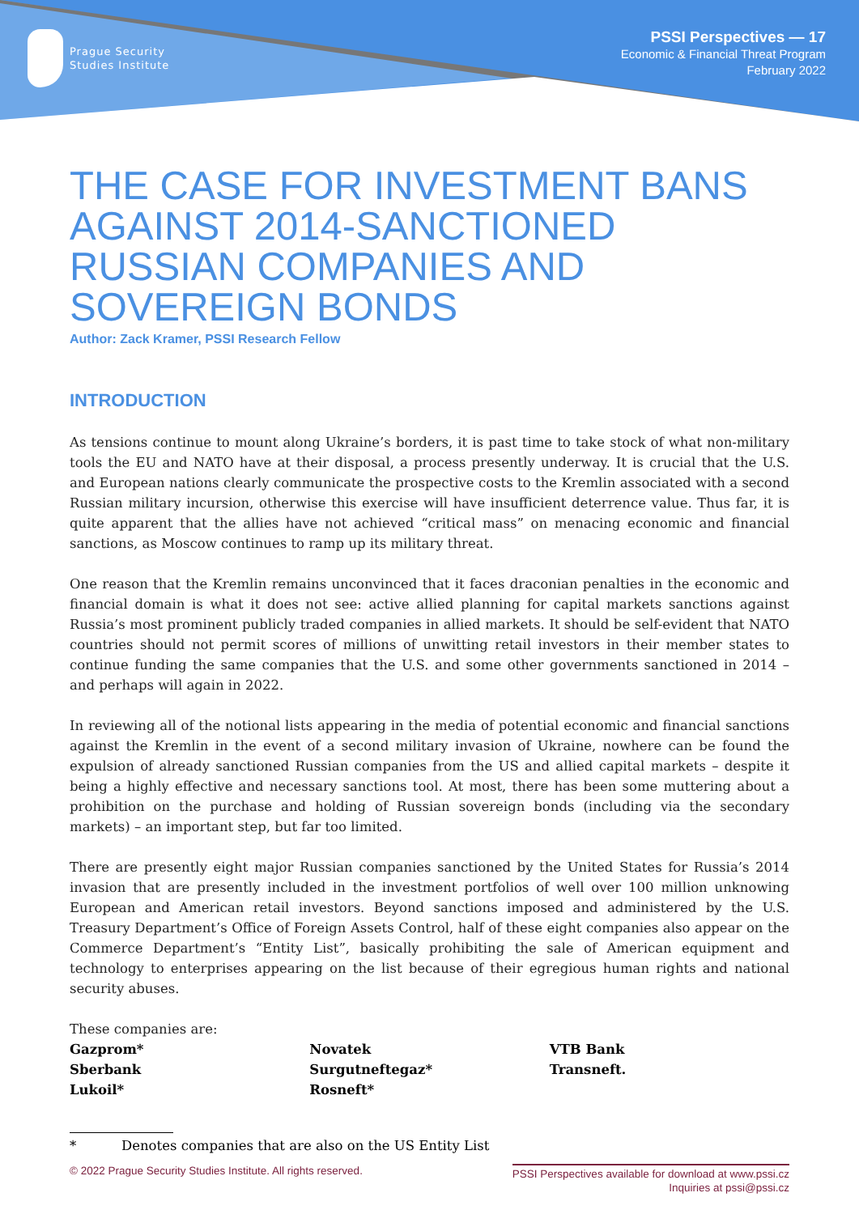Prague Security
Studies Institute
PSSI Perspectives — 17
Economic & Financial Threat Program
February 2022
THE CASE FOR INVESTMENT BANS AGAINST 2014-SANCTIONED RUSSIAN COMPANIES AND SOVEREIGN BONDS
Author: Zack Kramer, PSSI Research Fellow
INTRODUCTION
As tensions continue to mount along Ukraine’s borders, it is past time to take stock of what non-military tools the EU and NATO have at their disposal, a process presently underway. It is crucial that the U.S. and European nations clearly communicate the prospective costs to the Kremlin associated with a second Russian military incursion, otherwise this exercise will have insufficient deterrence value. Thus far, it is quite apparent that the allies have not achieved “critical mass” on menacing economic and financial sanctions, as Moscow continues to ramp up its military threat.
One reason that the Kremlin remains unconvinced that it faces draconian penalties in the economic and financial domain is what it does not see: active allied planning for capital markets sanctions against Russia’s most prominent publicly traded companies in allied markets. It should be self-evident that NATO countries should not permit scores of millions of unwitting retail investors in their member states to continue funding the same companies that the U.S. and some other governments sanctioned in 2014 – and perhaps will again in 2022.
In reviewing all of the notional lists appearing in the media of potential economic and financial sanctions against the Kremlin in the event of a second military invasion of Ukraine, nowhere can be found the expulsion of already sanctioned Russian companies from the US and allied capital markets – despite it being a highly effective and necessary sanctions tool. At most, there has been some muttering about a prohibition on the purchase and holding of Russian sovereign bonds (including via the secondary markets) – an important step, but far too limited.
There are presently eight major Russian companies sanctioned by the United States for Russia’s 2014 invasion that are presently included in the investment portfolios of well over 100 million unknowing European and American retail investors. Beyond sanctions imposed and administered by the U.S. Treasury Department’s Office of Foreign Assets Control, half of these eight companies also appear on the Commerce Department’s “Entity List”, basically prohibiting the sale of American equipment and technology to enterprises appearing on the list because of their egregious human rights and national security abuses.
These companies are:
Gazprom*
Sberbank
Lukoil*
Novatek
Surgutneftegaz*
Rosneft*
VTB Bank
Transneft.
* Denotes companies that are also on the US Entity List
© 2022 Prague Security Studies Institute. All rights reserved.
PSSI Perspectives available for download at www.pssi.cz
Inquiries at pssi@pssi.cz